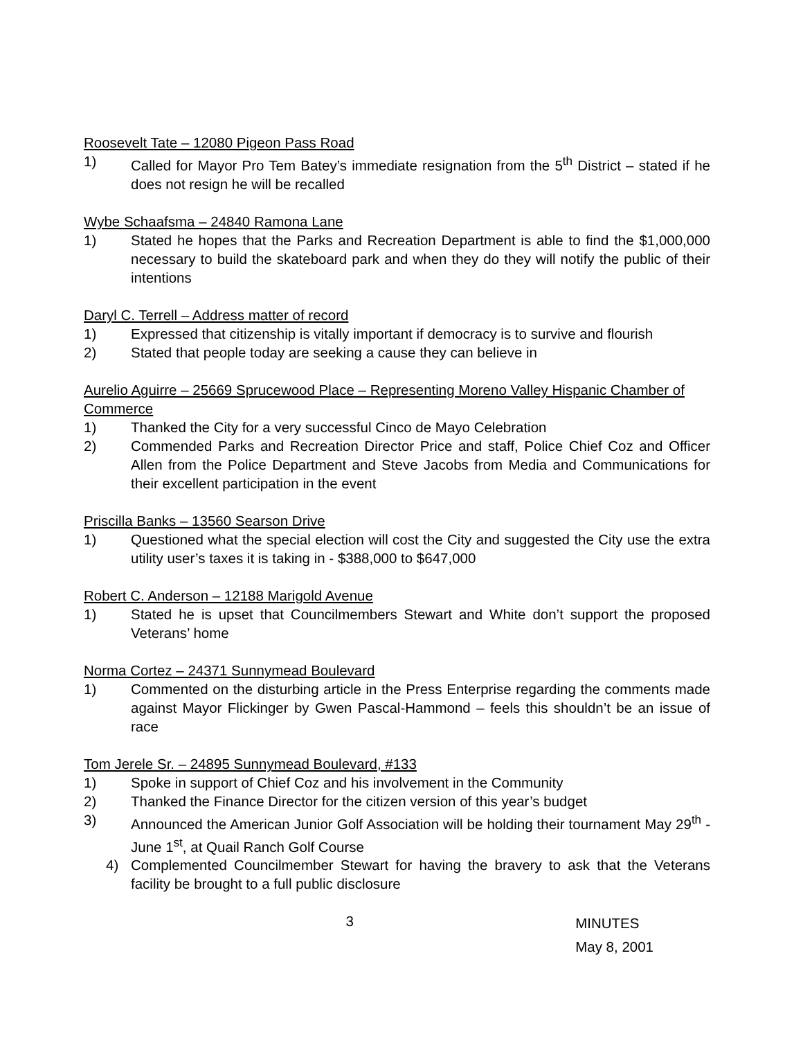Roosevelt Tate – 12080 Pigeon Pass Road
1) Called for Mayor Pro Tem Batey’s immediate resignation from the 5<sup>th</sup> District – stated if he does not resign he will be recalled
Wybe Schaafsma – 24840 Ramona Lane
1) Stated he hopes that the Parks and Recreation Department is able to find the $1,000,000 necessary to build the skateboard park and when they do they will notify the public of their intentions
Daryl C. Terrell – Address matter of record
1) Expressed that citizenship is vitally important if democracy is to survive and flourish
2) Stated that people today are seeking a cause they can believe in
Aurelio Aguirre – 25669 Sprucewood Place – Representing Moreno Valley Hispanic Chamber of Commerce
1) Thanked the City for a very successful Cinco de Mayo Celebration
2) Commended Parks and Recreation Director Price and staff, Police Chief Coz and Officer Allen from the Police Department and Steve Jacobs from Media and Communications for their excellent participation in the event
Priscilla Banks – 13560 Searson Drive
1) Questioned what the special election will cost the City and suggested the City use the extra utility user’s taxes it is taking in - $388,000 to $647,000
Robert C. Anderson – 12188 Marigold Avenue
1) Stated he is upset that Councilmembers Stewart and White don’t support the proposed Veterans’ home
Norma Cortez – 24371 Sunnymead Boulevard
1) Commented on the disturbing article in the Press Enterprise regarding the comments made against Mayor Flickinger by Gwen Pascal-Hammond – feels this shouldn’t be an issue of race
Tom Jerele Sr. – 24895 Sunnymead Boulevard, #133
1) Spoke in support of Chief Coz and his involvement in the Community
2) Thanked the Finance Director for the citizen version of this year’s budget
3) Announced the American Junior Golf Association will be holding their tournament May 29<sup>th</sup> -June 1<sup>st</sup>, at Quail Ranch Golf Course
4) Complemented Councilmember Stewart for having the bravery to ask that the Veterans facility be brought to a full public disclosure
3 MINUTES
May 8, 2001